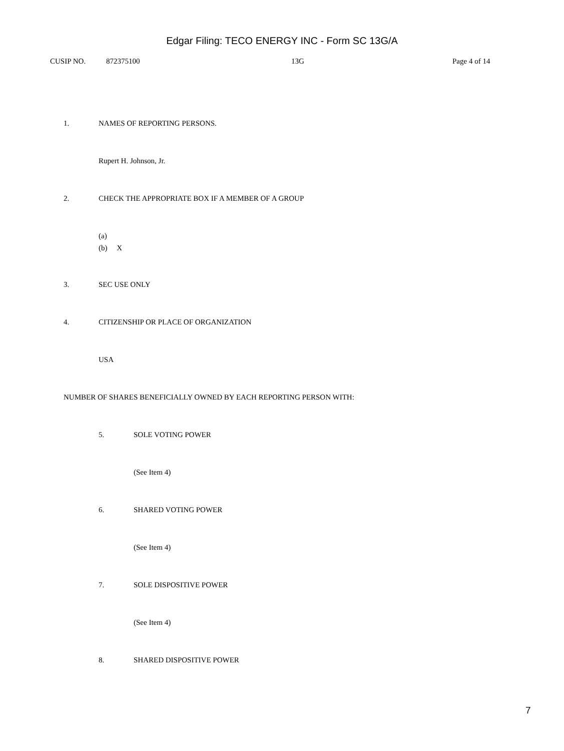Edgar Filing: TECO ENERGY INC - Form SC 13G/A
CUSIP NO. 872375100 13G Page 4 of 14
1. NAMES OF REPORTING PERSONS.
Rupert H. Johnson, Jr.
2. CHECK THE APPROPRIATE BOX IF A MEMBER OF A GROUP
(a)
(b) X
3. SEC USE ONLY
4. CITIZENSHIP OR PLACE OF ORGANIZATION
USA
NUMBER OF SHARES BENEFICIALLY OWNED BY EACH REPORTING PERSON WITH:
5. SOLE VOTING POWER
(See Item 4)
6. SHARED VOTING POWER
(See Item 4)
7. SOLE DISPOSITIVE POWER
(See Item 4)
8. SHARED DISPOSITIVE POWER
7